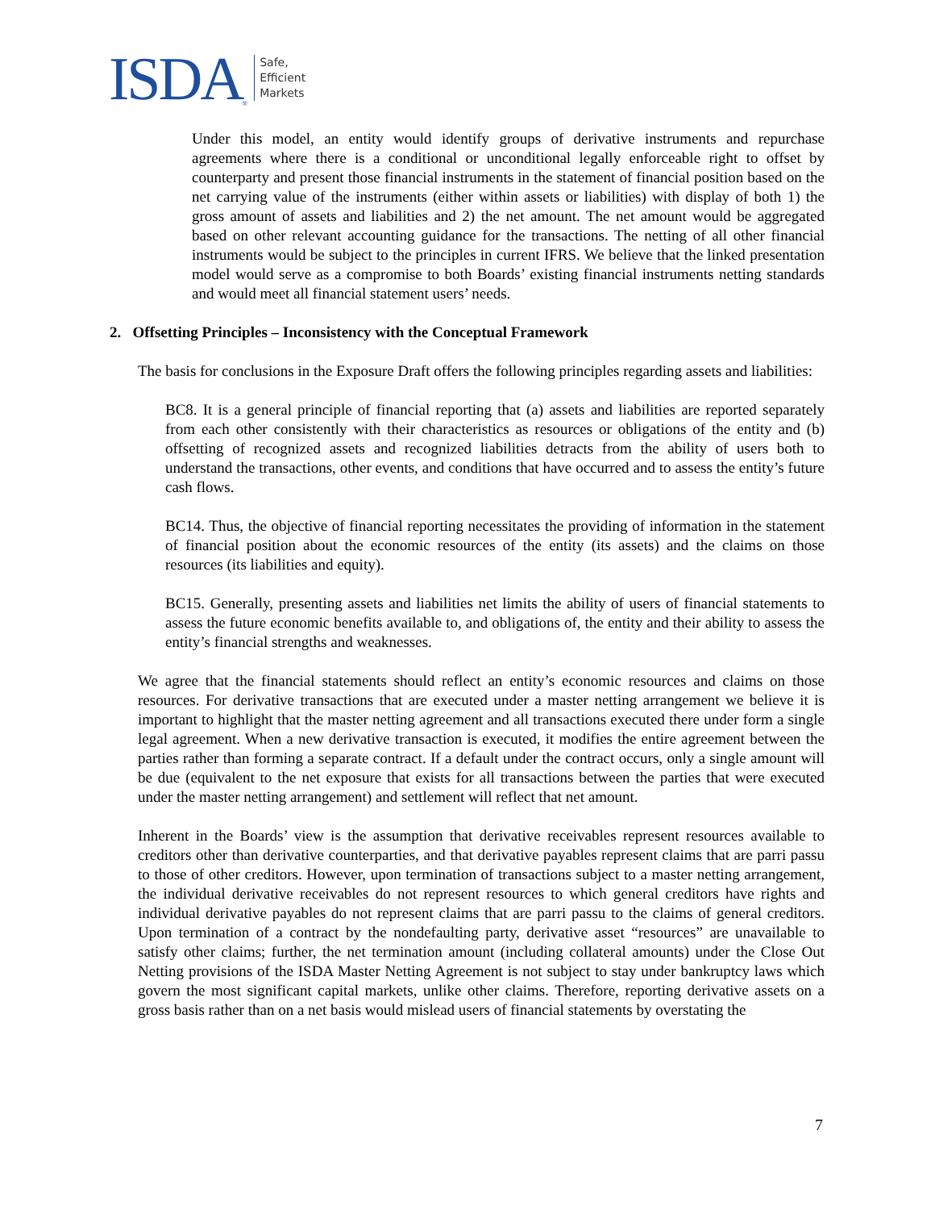ISDA ®
Safe,
Efficient
Markets
Under this model, an entity would identify groups of derivative instruments and repurchase agreements where there is a conditional or unconditional legally enforceable right to offset by counterparty and present those financial instruments in the statement of financial position based on the net carrying value of the instruments (either within assets or liabilities) with display of both 1) the gross amount of assets and liabilities and 2) the net amount. The net amount would be aggregated based on other relevant accounting guidance for the transactions. The netting of all other financial instruments would be subject to the principles in current IFRS. We believe that the linked presentation model would serve as a compromise to both Boards’ existing financial instruments netting standards and would meet all financial statement users’ needs.
2. Offsetting Principles – Inconsistency with the Conceptual Framework
The basis for conclusions in the Exposure Draft offers the following principles regarding assets and liabilities:
BC8. It is a general principle of financial reporting that (a) assets and liabilities are reported separately from each other consistently with their characteristics as resources or obligations of the entity and (b) offsetting of recognized assets and recognized liabilities detracts from the ability of users both to understand the transactions, other events, and conditions that have occurred and to assess the entity’s future cash flows.
BC14. Thus, the objective of financial reporting necessitates the providing of information in the statement of financial position about the economic resources of the entity (its assets) and the claims on those resources (its liabilities and equity).
BC15. Generally, presenting assets and liabilities net limits the ability of users of financial statements to assess the future economic benefits available to, and obligations of, the entity and their ability to assess the entity’s financial strengths and weaknesses.
We agree that the financial statements should reflect an entity’s economic resources and claims on those resources. For derivative transactions that are executed under a master netting arrangement we believe it is important to highlight that the master netting agreement and all transactions executed there under form a single legal agreement. When a new derivative transaction is executed, it modifies the entire agreement between the parties rather than forming a separate contract. If a default under the contract occurs, only a single amount will be due (equivalent to the net exposure that exists for all transactions between the parties that were executed under the master netting arrangement) and settlement will reflect that net amount.
Inherent in the Boards’ view is the assumption that derivative receivables represent resources available to creditors other than derivative counterparties, and that derivative payables represent claims that are parri passu to those of other creditors. However, upon termination of transactions subject to a master netting arrangement, the individual derivative receivables do not represent resources to which general creditors have rights and individual derivative payables do not represent claims that are parri passu to the claims of general creditors. Upon termination of a contract by the nondefaulting party, derivative asset “resources” are unavailable to satisfy other claims; further, the net termination amount (including collateral amounts) under the Close Out Netting provisions of the ISDA Master Netting Agreement is not subject to stay under bankruptcy laws which govern the most significant capital markets, unlike other claims. Therefore, reporting derivative assets on a gross basis rather than on a net basis would mislead users of financial statements by overstating the
7